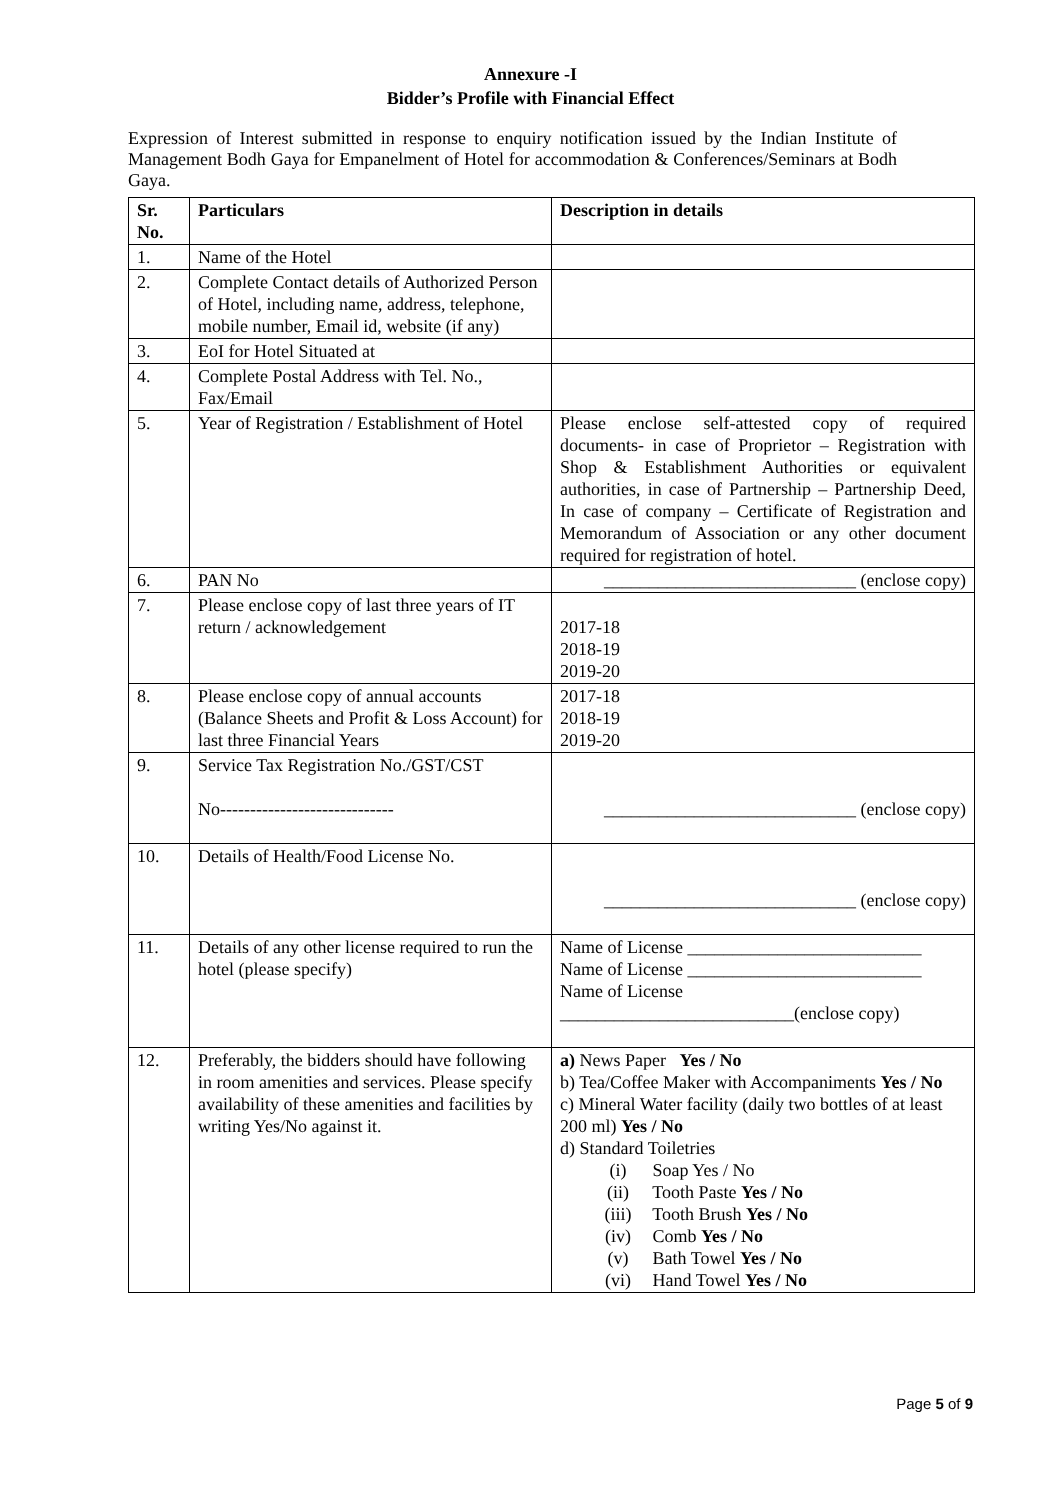Annexure -I
Bidder’s Profile with Financial Effect
Expression of Interest submitted in response to enquiry notification issued by the Indian Institute of Management Bodh Gaya for Empanelment of Hotel for accommodation & Conferences/Seminars at Bodh Gaya.
| Sr. No. | Particulars | Description in details |
| --- | --- | --- |
| 1. | Name of the Hotel | |
| 2. | Complete Contact details of Authorized Person of Hotel, including name, address, telephone, mobile number, Email id, website (if any) | |
| 3. | EoI for Hotel Situated at | |
| 4. | Complete Postal Address with Tel. No., Fax/Email | |
| 5. | Year of Registration / Establishment of Hotel | Please enclose self-attested copy of required documents- in case of Proprietor – Registration with Shop & Establishment Authorities or equivalent authorities, in case of Partnership – Partnership Deed, In case of company – Certificate of Registration and Memorandum of Association or any other document required for registration of hotel. |
| 6. | PAN No | ____________________________ (enclose copy) |
| 7. | Please enclose copy of last three years of IT return / acknowledgement | 2017-18 2018-19 2019-20 |
| 8. | Please enclose copy of annual accounts (Balance Sheets and Profit & Loss Account) for last three Financial Years | 2017-18 2018-19 2019-20 |
| 9. | Service Tax Registration No./GST/CST No----------------------------- | ____________________________ (enclose copy) |
| 10. | Details of Health/Food License No. | ____________________________ (enclose copy) |
| 11. | Details of any other license required to run the hotel (please specify) | Name of License __________________________ Name of License __________________________ Name of License __________________________(enclose copy) |
| 12. | Preferably, the bidders should have following in room amenities and services. Please specify availability of these amenities and facilities by writing Yes/No against it. | a) News Paper Yes / No b) Tea/Coffee Maker with Accompaniments Yes / No c) Mineral Water facility (daily two bottles of at least 200 ml) Yes / No d) Standard Toiletries (i) Soap Yes / No (ii) Tooth Paste Yes / No (iii) Tooth Brush Yes / No (iv) Comb Yes / No (v) Bath Towel Yes / No (vi) Hand Towel Yes / No |
Page 5 of 9